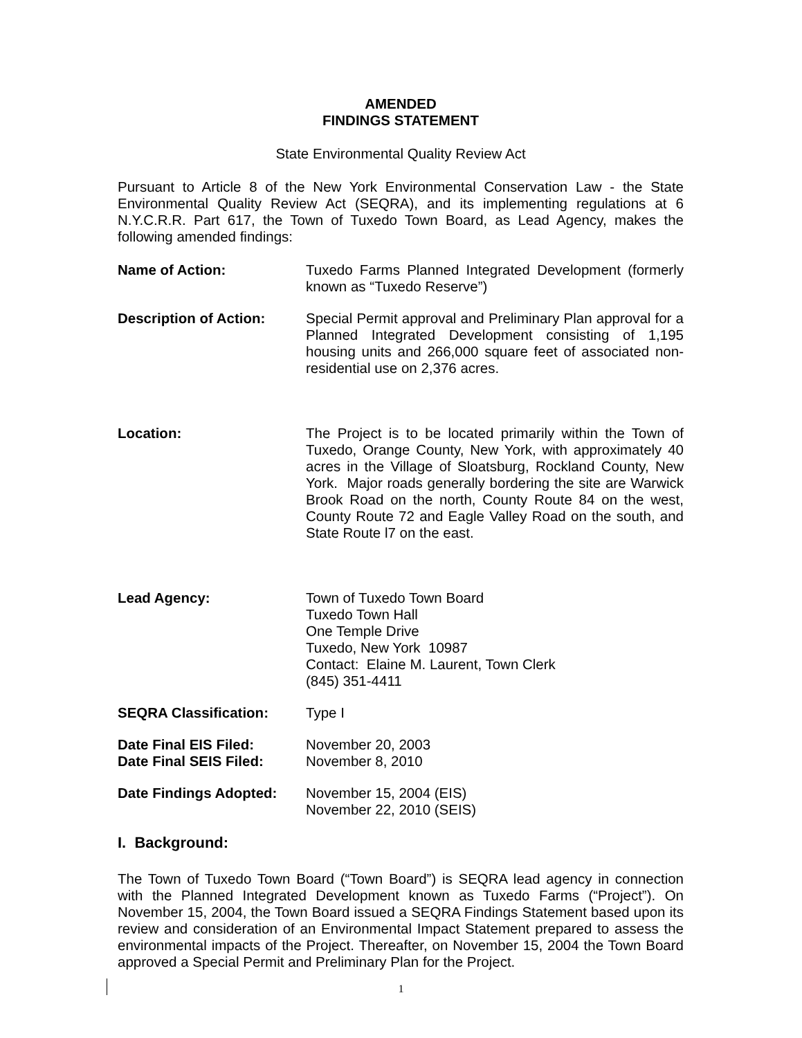AMENDED
FINDINGS STATEMENT
State Environmental Quality Review Act
Pursuant to Article 8 of the New York Environmental Conservation Law - the State Environmental Quality Review Act (SEQRA), and its implementing regulations at 6 N.Y.C.R.R. Part 617, the Town of Tuxedo Town Board, as Lead Agency, makes the following amended findings:
Name of Action: Tuxedo Farms Planned Integrated Development (formerly known as “Tuxedo Reserve”)
Description of Action: Special Permit approval and Preliminary Plan approval for a Planned Integrated Development consisting of 1,195 housing units and 266,000 square feet of associated non-residential use on 2,376 acres.
Location: The Project is to be located primarily within the Town of Tuxedo, Orange County, New York, with approximately 40 acres in the Village of Sloatsburg, Rockland County, New York. Major roads generally bordering the site are Warwick Brook Road on the north, County Route 84 on the west, County Route 72 and Eagle Valley Road on the south, and State Route l7 on the east.
Lead Agency: Town of Tuxedo Town Board
Tuxedo Town Hall
One Temple Drive
Tuxedo, New York 10987
Contact: Elaine M. Laurent, Town Clerk
(845) 351-4411
SEQRA Classification: Type I
Date Final EIS Filed: November 20, 2003
Date Final SEIS Filed: November 8, 2010
Date Findings Adopted: November 15, 2004 (EIS)
November 22, 2010 (SEIS)
I. Background:
The Town of Tuxedo Town Board (“Town Board”) is SEQRA lead agency in connection with the Planned Integrated Development known as Tuxedo Farms (“Project”). On November 15, 2004, the Town Board issued a SEQRA Findings Statement based upon its review and consideration of an Environmental Impact Statement prepared to assess the environmental impacts of the Project. Thereafter, on November 15, 2004 the Town Board approved a Special Permit and Preliminary Plan for the Project.
1